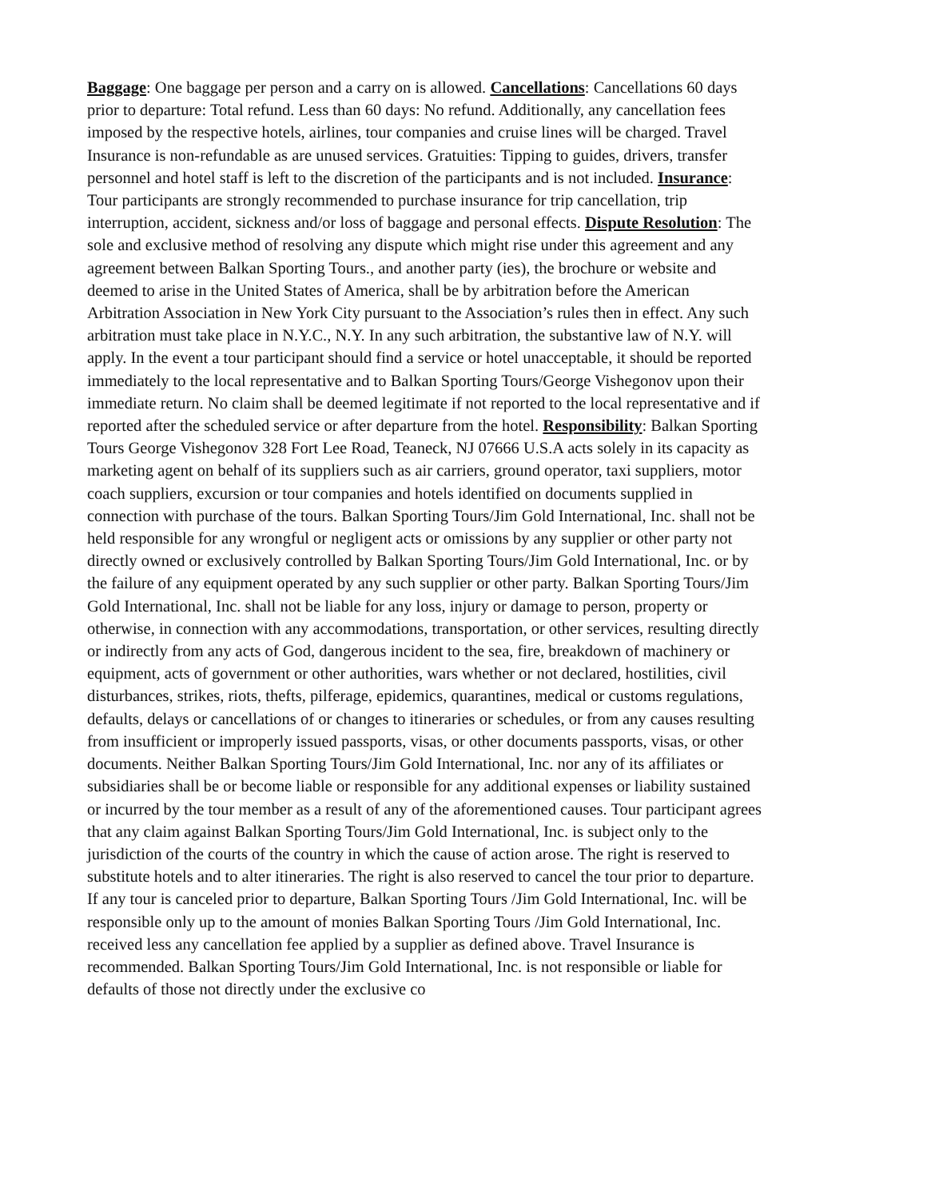Baggage: One baggage per person and a carry on is allowed. Cancellations: Cancellations 60 days prior to departure: Total refund. Less than 60 days: No refund. Additionally, any cancellation fees imposed by the respective hotels, airlines, tour companies and cruise lines will be charged. Travel Insurance is non-refundable as are unused services. Gratuities: Tipping to guides, drivers, transfer personnel and hotel staff is left to the discretion of the participants and is not included. Insurance: Tour participants are strongly recommended to purchase insurance for trip cancellation, trip interruption, accident, sickness and/or loss of baggage and personal effects. Dispute Resolution: The sole and exclusive method of resolving any dispute which might rise under this agreement and any agreement between Balkan Sporting Tours., and another party (ies), the brochure or website and deemed to arise in the United States of America, shall be by arbitration before the American Arbitration Association in New York City pursuant to the Association’s rules then in effect. Any such arbitration must take place in N.Y.C., N.Y. In any such arbitration, the substantive law of N.Y. will apply. In the event a tour participant should find a service or hotel unacceptable, it should be reported immediately to the local representative and to Balkan Sporting Tours/George Vishegonov upon their immediate return. No claim shall be deemed legitimate if not reported to the local representative and if reported after the scheduled service or after departure from the hotel. Responsibility: Balkan Sporting Tours George Vishegonov 328 Fort Lee Road, Teaneck, NJ 07666 U.S.A acts solely in its capacity as marketing agent on behalf of its suppliers such as air carriers, ground operator, taxi suppliers, motor coach suppliers, excursion or tour companies and hotels identified on documents supplied in connection with purchase of the tours. Balkan Sporting Tours/Jim Gold International, Inc. shall not be held responsible for any wrongful or negligent acts or omissions by any supplier or other party not directly owned or exclusively controlled by Balkan Sporting Tours/Jim Gold International, Inc. or by the failure of any equipment operated by any such supplier or other party. Balkan Sporting Tours/Jim Gold International, Inc. shall not be liable for any loss, injury or damage to person, property or otherwise, in connection with any accommodations, transportation, or other services, resulting directly or indirectly from any acts of God, dangerous incident to the sea, fire, breakdown of machinery or equipment, acts of government or other authorities, wars whether or not declared, hostilities, civil disturbances, strikes, riots, thefts, pilferage, epidemics, quarantines, medical or customs regulations, defaults, delays or cancellations of or changes to itineraries or schedules, or from any causes resulting from insufficient or improperly issued passports, visas, or other documents passports, visas, or other documents. Neither Balkan Sporting Tours/Jim Gold International, Inc. nor any of its affiliates or subsidiaries shall be or become liable or responsible for any additional expenses or liability sustained or incurred by the tour member as a result of any of the aforementioned causes. Tour participant agrees that any claim against Balkan Sporting Tours/Jim Gold International, Inc. is subject only to the jurisdiction of the courts of the country in which the cause of action arose. The right is reserved to substitute hotels and to alter itineraries. The right is also reserved to cancel the tour prior to departure. If any tour is canceled prior to departure, Balkan Sporting Tours /Jim Gold International, Inc. will be responsible only up to the amount of monies Balkan Sporting Tours /Jim Gold International, Inc. received less any cancellation fee applied by a supplier as defined above. Travel Insurance is recommended. Balkan Sporting Tours/Jim Gold International, Inc. is not responsible or liable for defaults of those not directly under the exclusive co